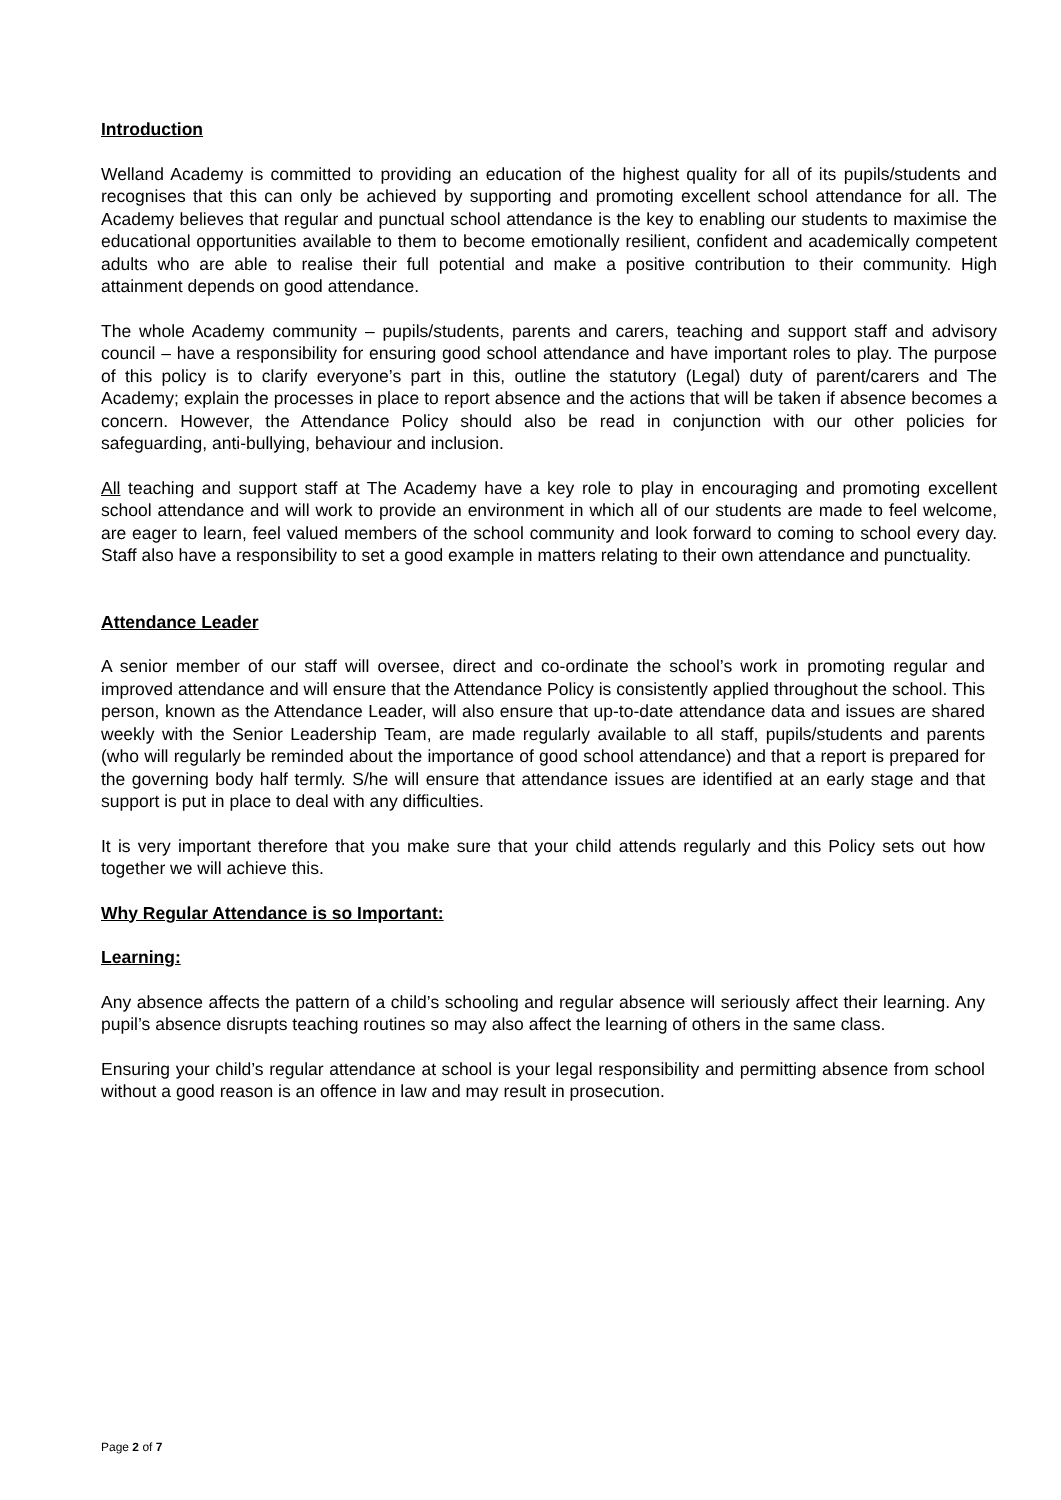Introduction
Welland Academy is committed to providing an education of the highest quality for all of its pupils/students and recognises that this can only be achieved by supporting and promoting excellent school attendance for all. The Academy believes that regular and punctual school attendance is the key to enabling our students to maximise the educational opportunities available to them to become emotionally resilient, confident and academically competent adults who are able to realise their full potential and make a positive contribution to their community. High attainment depends on good attendance.
The whole Academy community – pupils/students, parents and carers, teaching and support staff and advisory council – have a responsibility for ensuring good school attendance and have important roles to play. The purpose of this policy is to clarify everyone’s part in this, outline the statutory (Legal) duty of parent/carers and The Academy; explain the processes in place to report absence and the actions that will be taken if absence becomes a concern. However, the Attendance Policy should also be read in conjunction with our other policies for safeguarding, anti-bullying, behaviour and inclusion.
All teaching and support staff at The Academy have a key role to play in encouraging and promoting excellent school attendance and will work to provide an environment in which all of our students are made to feel welcome, are eager to learn, feel valued members of the school community and look forward to coming to school every day. Staff also have a responsibility to set a good example in matters relating to their own attendance and punctuality.
Attendance Leader
A senior member of our staff will oversee, direct and co-ordinate the school’s work in promoting regular and improved attendance and will ensure that the Attendance Policy is consistently applied throughout the school. This person, known as the Attendance Leader, will also ensure that up-to-date attendance data and issues are shared weekly with the Senior Leadership Team, are made regularly available to all staff, pupils/students and parents (who will regularly be reminded about the importance of good school attendance) and that a report is prepared for the governing body half termly. S/he will ensure that attendance issues are identified at an early stage and that support is put in place to deal with any difficulties.
It is very important therefore that you make sure that your child attends regularly and this Policy sets out how together we will achieve this.
Why Regular Attendance is so Important:
Learning:
Any absence affects the pattern of a child’s schooling and regular absence will seriously affect their learning. Any pupil’s absence disrupts teaching routines so may also affect the learning of others in the same class.
Ensuring your child’s regular attendance at school is your legal responsibility and permitting absence from school without a good reason is an offence in law and may result in prosecution.
Page 2 of 7